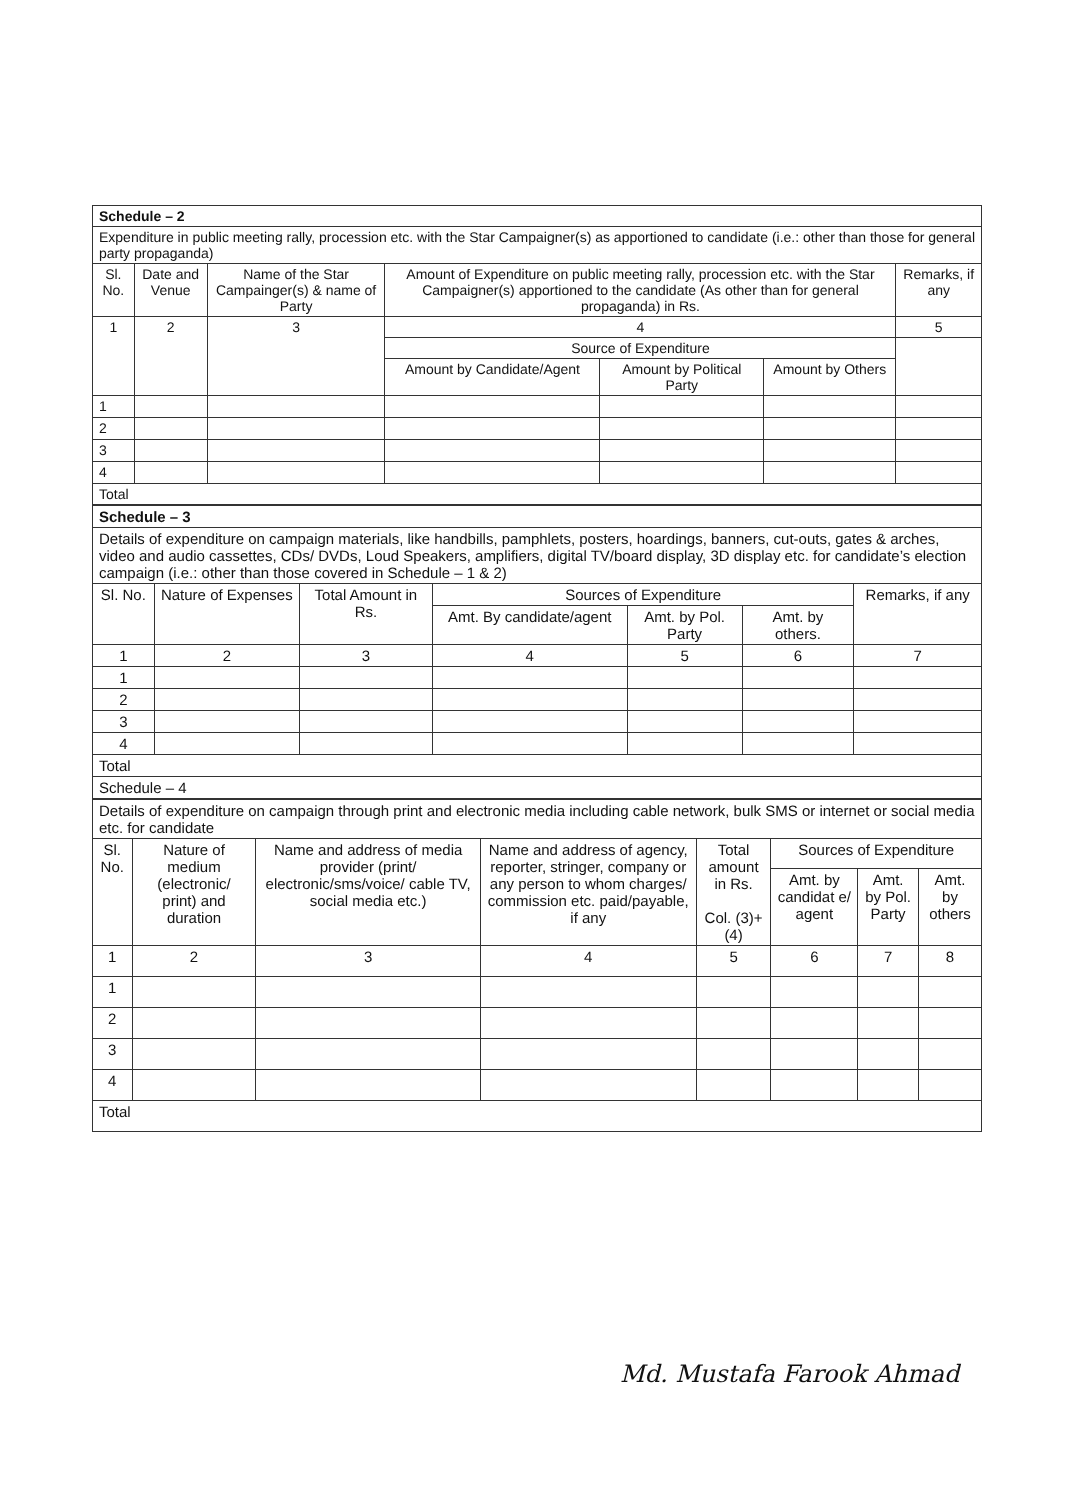| Schedule – 2 | | | | | | |
| Expenditure in public meeting rally, procession etc. with the Star Campaigner(s) as apportioned to candidate (i.e.: other than those for general party propaganda) | | | | | | |
| Sl. No. | Date and Venue | Name of the Star Campainger(s) & name of Party | Amount of Expenditure on public meeting rally, procession etc. with the Star Campaigner(s) apportioned to the candidate (As other than for general propaganda) in Rs. | | | Remarks, if any |
| 1 | 2 | 3 | 4 | | | 5 |
| | | | Source of Expenditure | | | |
| | | | Amount by Candidate/Agent | Amount by Political Party | Amount by Others | |
| 1 | | | | | | |
| 2 | | | | | | |
| 3 | | | | | | |
| 4 | | | | | | |
| Total | | | | | | |
| Schedule – 3 | | | | | | |
| Details of expenditure on campaign materials, like handbills, pamphlets, posters, hoardings, banners, cut-outs, gates & arches, video and audio cassettes, CDs/ DVDs, Loud Speakers, amplifiers, digital TV/board display, 3D display etc. for candidate’s election campaign (i.e.: other than those covered in Schedule – 1 & 2) | | | | | | |
| Sl. No. | Nature of Expenses | Total Amount in Rs. | Sources of Expenditure | | | Remarks, if any |
| | | | Amt. By candidate/agent | Amt. by Pol. Party | Amt. by others. | |
| 1 | 2 | 3 | 4 | 5 | 6 | 7 |
| 1 | | | | | | |
| 2 | | | | | | |
| 3 | | | | | | |
| 4 | | | | | | |
| Total | | | | | | |
| Schedule – 4 | | | | | | |
| Details of expenditure on campaign through print and electronic media including cable network, bulk SMS or internet or social media etc. for candidate | | | | | | | |
| Sl. No. | Nature of medium (electronic/ print) and duration | Name and address of media provider (print/ electronic/sms/voice/ cable TV, social media etc.) | Name and address of agency, reporter, stringer, company or any person to whom charges/ commission etc. paid/payable, if any | Total amount in Rs. Col. (3)+(4) | Sources of Expenditure | | |
| | | | | | Amt. by candidat e/ agent | Amt. by Pol. Party | Amt. by others |
| 1 | 2 | 3 | 4 | 5 | 6 | 7 | 8 |
| 1 | | | | | | | |
| 2 | | | | | | | |
| 3 | | | | | | | |
| 4 | | | | | | | |
| Total | | | | | | | |
Md. Mustafa Farook Ahmad